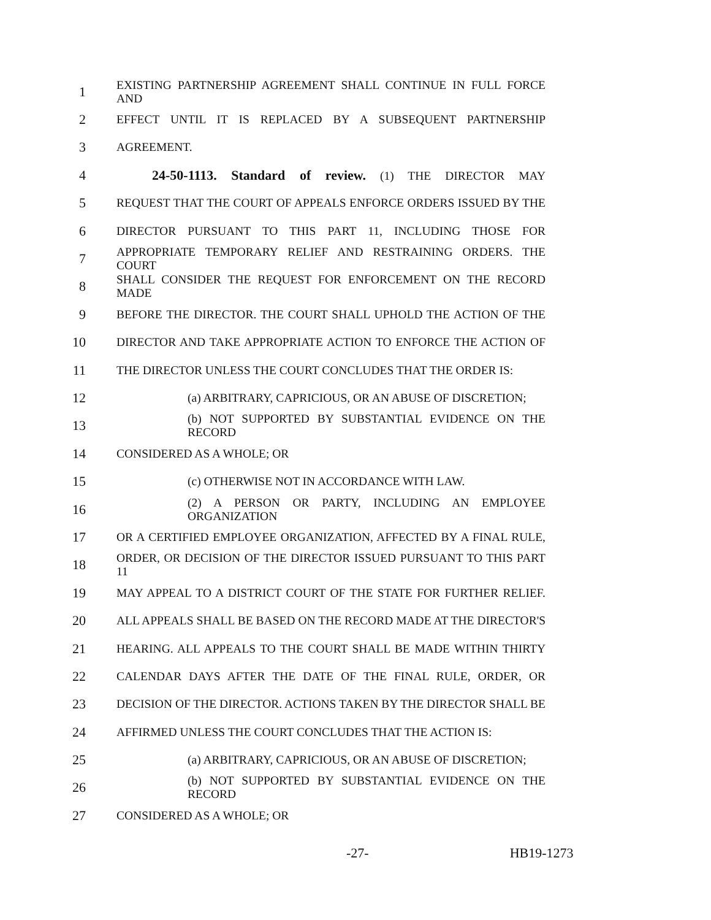1 EXISTING PARTNERSHIP AGREEMENT SHALL CONTINUE IN FULL FORCE AND
2 EFFECT UNTIL IT IS REPLACED BY A SUBSEQUENT PARTNERSHIP
3 AGREEMENT.
4 24-50-1113. Standard of review. (1) THE DIRECTOR MAY
5 REQUEST THAT THE COURT OF APPEALS ENFORCE ORDERS ISSUED BY THE
6 DIRECTOR PURSUANT TO THIS PART 11, INCLUDING THOSE FOR
7 APPROPRIATE TEMPORARY RELIEF AND RESTRAINING ORDERS. THE COURT
8 SHALL CONSIDER THE REQUEST FOR ENFORCEMENT ON THE RECORD MADE
9 BEFORE THE DIRECTOR. THE COURT SHALL UPHOLD THE ACTION OF THE
10 DIRECTOR AND TAKE APPROPRIATE ACTION TO ENFORCE THE ACTION OF
11 THE DIRECTOR UNLESS THE COURT CONCLUDES THAT THE ORDER IS:
12 (a) ARBITRARY, CAPRICIOUS, OR AN ABUSE OF DISCRETION;
13 (b) NOT SUPPORTED BY SUBSTANTIAL EVIDENCE ON THE RECORD
14 CONSIDERED AS A WHOLE; OR
15 (c) OTHERWISE NOT IN ACCORDANCE WITH LAW.
16 (2) A PERSON OR PARTY, INCLUDING AN EMPLOYEE ORGANIZATION
17 OR A CERTIFIED EMPLOYEE ORGANIZATION, AFFECTED BY A FINAL RULE,
18 ORDER, OR DECISION OF THE DIRECTOR ISSUED PURSUANT TO THIS PART 11
19 MAY APPEAL TO A DISTRICT COURT OF THE STATE FOR FURTHER RELIEF.
20 ALL APPEALS SHALL BE BASED ON THE RECORD MADE AT THE DIRECTOR'S
21 HEARING. ALL APPEALS TO THE COURT SHALL BE MADE WITHIN THIRTY
22 CALENDAR DAYS AFTER THE DATE OF THE FINAL RULE, ORDER, OR
23 DECISION OF THE DIRECTOR. ACTIONS TAKEN BY THE DIRECTOR SHALL BE
24 AFFIRMED UNLESS THE COURT CONCLUDES THAT THE ACTION IS:
25 (a) ARBITRARY, CAPRICIOUS, OR AN ABUSE OF DISCRETION;
26 (b) NOT SUPPORTED BY SUBSTANTIAL EVIDENCE ON THE RECORD
27 CONSIDERED AS A WHOLE; OR
-27- HB19-1273